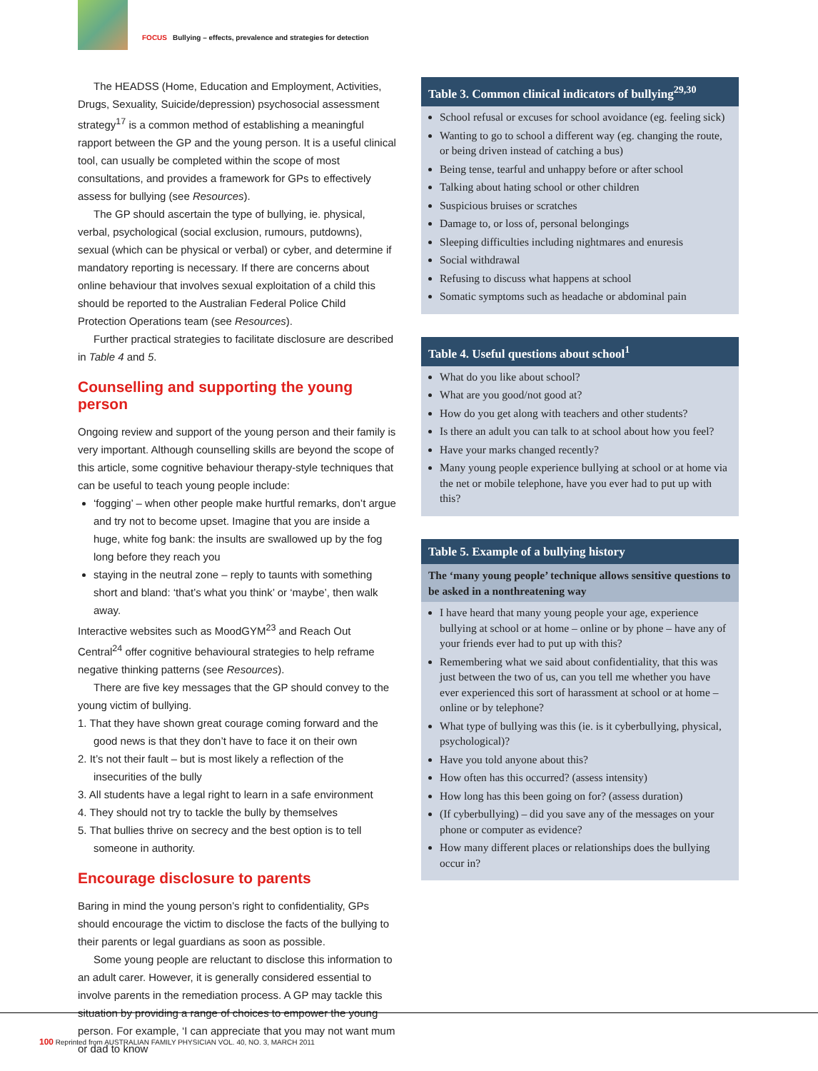FOCUS Bullying – effects, prevalence and strategies for detection
The HEADSS (Home, Education and Employment, Activities, Drugs, Sexuality, Suicide/depression) psychosocial assessment strategy<sup>17</sup> is a common method of establishing a meaningful rapport between the GP and the young person. It is a useful clinical tool, can usually be completed within the scope of most consultations, and provides a framework for GPs to effectively assess for bullying (see Resources).
The GP should ascertain the type of bullying, ie. physical, verbal, psychological (social exclusion, rumours, putdowns), sexual (which can be physical or verbal) or cyber, and determine if mandatory reporting is necessary. If there are concerns about online behaviour that involves sexual exploitation of a child this should be reported to the Australian Federal Police Child Protection Operations team (see Resources).
Further practical strategies to facilitate disclosure are described in Table 4 and 5.
Counselling and supporting the young person
Ongoing review and support of the young person and their family is very important. Although counselling skills are beyond the scope of this article, some cognitive behaviour therapy-style techniques that can be useful to teach young people include:
‘fogging’ – when other people make hurtful remarks, don’t argue and try not to become upset. Imagine that you are inside a huge, white fog bank: the insults are swallowed up by the fog long before they reach you
staying in the neutral zone – reply to taunts with something short and bland: ‘that’s what you think’ or ‘maybe’, then walk away.
Interactive websites such as MoodGYM<sup>23</sup> and Reach Out Central<sup>24</sup> offer cognitive behavioural strategies to help reframe negative thinking patterns (see Resources).
There are five key messages that the GP should convey to the young victim of bullying.
1. That they have shown great courage coming forward and the good news is that they don’t have to face it on their own
2. It’s not their fault – but is most likely a reflection of the insecurities of the bully
3. All students have a legal right to learn in a safe environment
4. They should not try to tackle the bully by themselves
5. That bullies thrive on secrecy and the best option is to tell someone in authority.
Encourage disclosure to parents
Baring in mind the young person’s right to confidentiality, GPs should encourage the victim to disclose the facts of the bullying to their parents or legal guardians as soon as possible.
Some young people are reluctant to disclose this information to an adult carer. However, it is generally considered essential to involve parents in the remediation process. A GP may tackle this situation by providing a range of choices to empower the young person. For example, ‘I can appreciate that you may not want mum or dad to know
Table 3. Common clinical indicators of bullying<sup>29,30</sup>
School refusal or excuses for school avoidance (eg. feeling sick)
Wanting to go to school a different way (eg. changing the route, or being driven instead of catching a bus)
Being tense, tearful and unhappy before or after school
Talking about hating school or other children
Suspicious bruises or scratches
Damage to, or loss of, personal belongings
Sleeping difficulties including nightmares and enuresis
Social withdrawal
Refusing to discuss what happens at school
Somatic symptoms such as headache or abdominal pain
Table 4. Useful questions about school<sup>1</sup>
What do you like about school?
What are you good/not good at?
How do you get along with teachers and other students?
Is there an adult you can talk to at school about how you feel?
Have your marks changed recently?
Many young people experience bullying at school or at home via the net or mobile telephone, have you ever had to put up with this?
Table 5. Example of a bullying history
The ‘many young people’ technique allows sensitive questions to be asked in a nonthreatening way
I have heard that many young people your age, experience bullying at school or at home – online or by phone – have any of your friends ever had to put up with this?
Remembering what we said about confidentiality, that this was just between the two of us, can you tell me whether you have ever experienced this sort of harassment at school or at home – online or by telephone?
What type of bullying was this (ie. is it cyberbullying, physical, psychological)?
Have you told anyone about this?
How often has this occurred? (assess intensity)
How long has this been going on for? (assess duration)
(If cyberbullying) – did you save any of the messages on your phone or computer as evidence?
How many different places or relationships does the bullying occur in?
100 Reprinted from AUSTRALIAN FAMILY PHYSICIAN VOL. 40, NO. 3, MARCH 2011